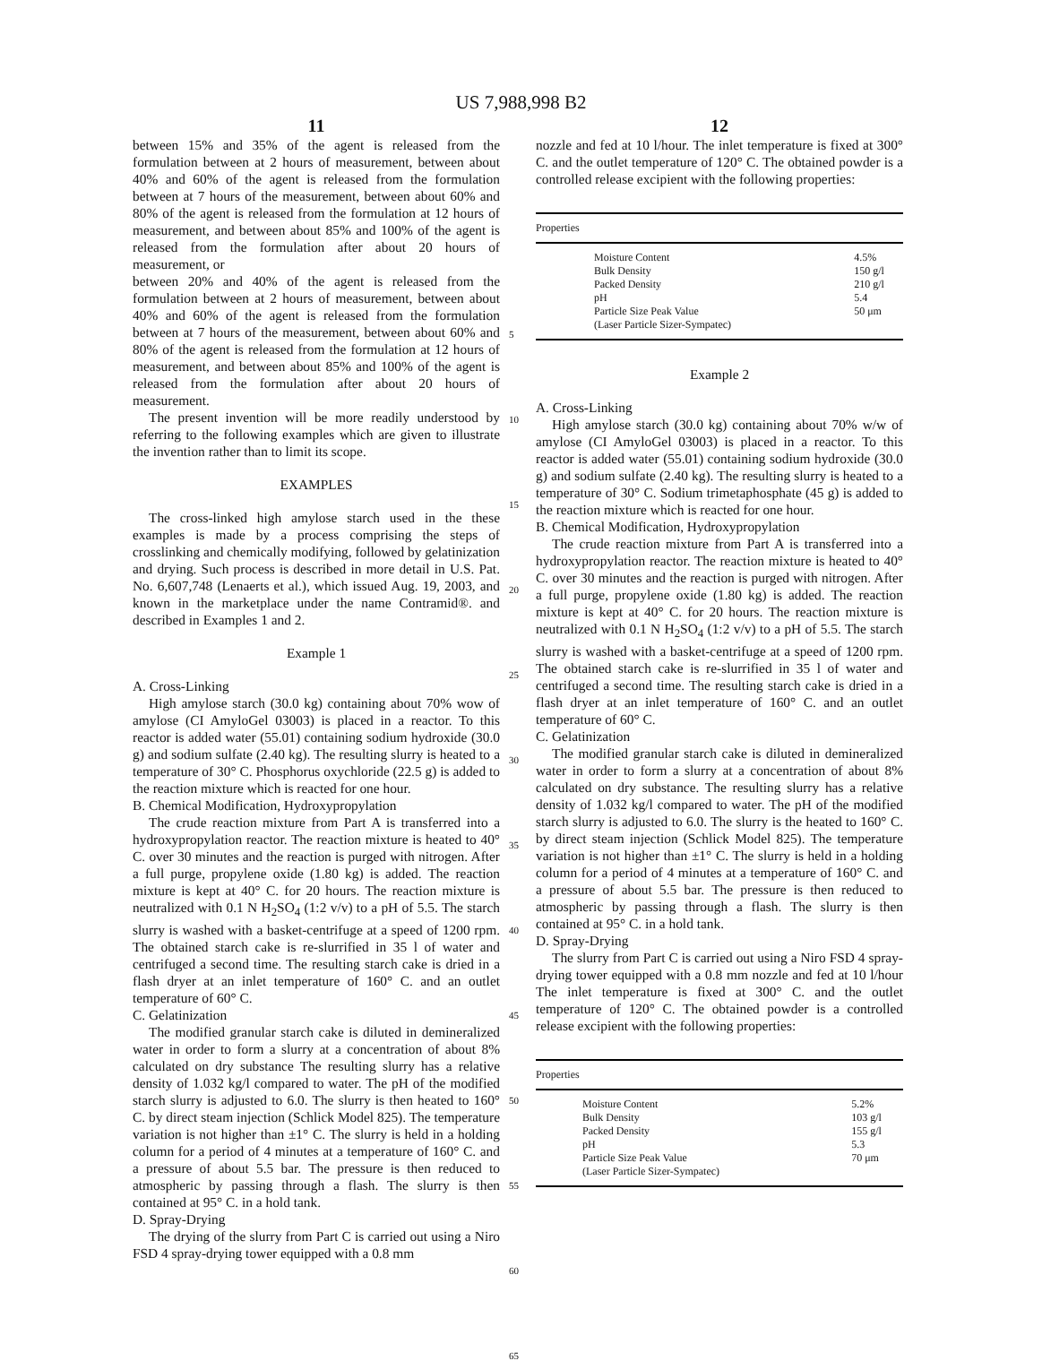US 7,988,998 B2
11
between 15% and 35% of the agent is released from the formulation between at 2 hours of measurement, between about 40% and 60% of the agent is released from the formulation between at 7 hours of the measurement, between about 60% and 80% of the agent is released from the formulation at 12 hours of measurement, and between about 85% and 100% of the agent is released from the formulation after about 20 hours of measurement, or
between 20% and 40% of the agent is released from the formulation between at 2 hours of measurement, between about 40% and 60% of the agent is released from the formulation between at 7 hours of the measurement, between about 60% and 80% of the agent is released from the formulation at 12 hours of measurement, and between about 85% and 100% of the agent is released from the formulation after about 20 hours of measurement.
The present invention will be more readily understood by referring to the following examples which are given to illustrate the invention rather than to limit its scope.
EXAMPLES
The cross-linked high amylose starch used in the these examples is made by a process comprising the steps of crosslinking and chemically modifying, followed by gelatinization and drying. Such process is described in more detail in U.S. Pat. No. 6,607,748 (Lenaerts et al.), which issued Aug. 19, 2003, and known in the marketplace under the name Contramid®. and described in Examples 1 and 2.
Example 1
A. Cross-Linking
High amylose starch (30.0 kg) containing about 70% wow of amylose (CI AmyloGel 03003) is placed in a reactor. To this reactor is added water (55.01) containing sodium hydroxide (30.0 g) and sodium sulfate (2.40 kg). The resulting slurry is heated to a temperature of 30° C. Phosphorus oxychloride (22.5 g) is added to the reaction mixture which is reacted for one hour.
B. Chemical Modification, Hydroxypropylation
The crude reaction mixture from Part A is transferred into a hydroxypropylation reactor. The reaction mixture is heated to 40° C. over 30 minutes and the reaction is purged with nitrogen. After a full purge, propylene oxide (1.80 kg) is added. The reaction mixture is kept at 40° C. for 20 hours. The reaction mixture is neutralized with 0.1 N H<sub>2</sub>SO<sub>4</sub> (1:2 v/v) to a pH of 5.5. The starch slurry is washed with a basket-centrifuge at a speed of 1200 rpm. The obtained starch cake is re-slurrified in 35 l of water and centrifuged a second time. The resulting starch cake is dried in a flash dryer at an inlet temperature of 160° C. and an outlet temperature of 60° C.
C. Gelatinization
The modified granular starch cake is diluted in demineralized water in order to form a slurry at a concentration of about 8% calculated on dry substance The resulting slurry has a relative density of 1.032 kg/l compared to water. The pH of the modified starch slurry is adjusted to 6.0. The slurry is then heated to 160° C. by direct steam injection (Schlick Model 825). The temperature variation is not higher than ±1° C. The slurry is held in a holding column for a period of 4 minutes at a temperature of 160° C. and a pressure of about 5.5 bar. The pressure is then reduced to atmospheric by passing through a flash. The slurry is then contained at 95° C. in a hold tank.
D. Spray-Drying
The drying of the slurry from Part C is carried out using a Niro FSD 4 spray-drying tower equipped with a 0.8 mm
5
10
15
20
25
30
35
40
45
50
55
60
65
12
nozzle and fed at 10 l/hour. The inlet temperature is fixed at 300° C. and the outlet temperature of 120° C. The obtained powder is a controlled release excipient with the following properties:
| Properties | |
| --- | --- |
| Moisture Content | 4.5% |
| Bulk Density | 150 g/l |
| Packed Density | 210 g/l |
| pH | 5.4 |
| Particle Size Peak Value | 50 μm |
| (Laser Particle Sizer-Sympatec) | |
Example 2
A. Cross-Linking
High amylose starch (30.0 kg) containing about 70% w/w of amylose (CI AmyloGel 03003) is placed in a reactor. To this reactor is added water (55.01) containing sodium hydroxide (30.0 g) and sodium sulfate (2.40 kg). The resulting slurry is heated to a temperature of 30° C. Sodium trimetaphosphate (45 g) is added to the reaction mixture which is reacted for one hour.
B. Chemical Modification, Hydroxypropylation
The crude reaction mixture from Part A is transferred into a hydroxypropylation reactor. The reaction mixture is heated to 40° C. over 30 minutes and the reaction is purged with nitrogen. After a full purge, propylene oxide (1.80 kg) is added. The reaction mixture is kept at 40° C. for 20 hours. The reaction mixture is neutralized with 0.1 N H<sub>2</sub>SO<sub>4</sub> (1:2 v/v) to a pH of 5.5. The starch slurry is washed with a basket-centrifuge at a speed of 1200 rpm. The obtained starch cake is re-slurrified in 35 l of water and centrifuged a second time. The resulting starch cake is dried in a flash dryer at an inlet temperature of 160° C. and an outlet temperature of 60° C.
C. Gelatinization
The modified granular starch cake is diluted in demineralized water in order to form a slurry at a concentration of about 8% calculated on dry substance. The resulting slurry has a relative density of 1.032 kg/l compared to water. The pH of the modified starch slurry is adjusted to 6.0. The slurry is the heated to 160° C. by direct steam injection (Schlick Model 825). The temperature variation is not higher than ±1° C. The slurry is held in a holding column for a period of 4 minutes at a temperature of 160° C. and a pressure of about 5.5 bar. The pressure is then reduced to atmospheric by passing through a flash. The slurry is then contained at 95° C. in a hold tank.
D. Spray-Drying
The slurry from Part C is carried out using a Niro FSD 4 spray-drying tower equipped with a 0.8 mm nozzle and fed at 10 l/hour The inlet temperature is fixed at 300° C. and the outlet temperature of 120° C. The obtained powder is a controlled release excipient with the following properties:
| Properties | |
| --- | --- |
| Moisture Content | 5.2% |
| Bulk Density | 103 g/l |
| Packed Density | 155 g/l |
| pH | 5.3 |
| Particle Size Peak Value | 70 μm |
| (Laser Particle Sizer-Sympatec) | |